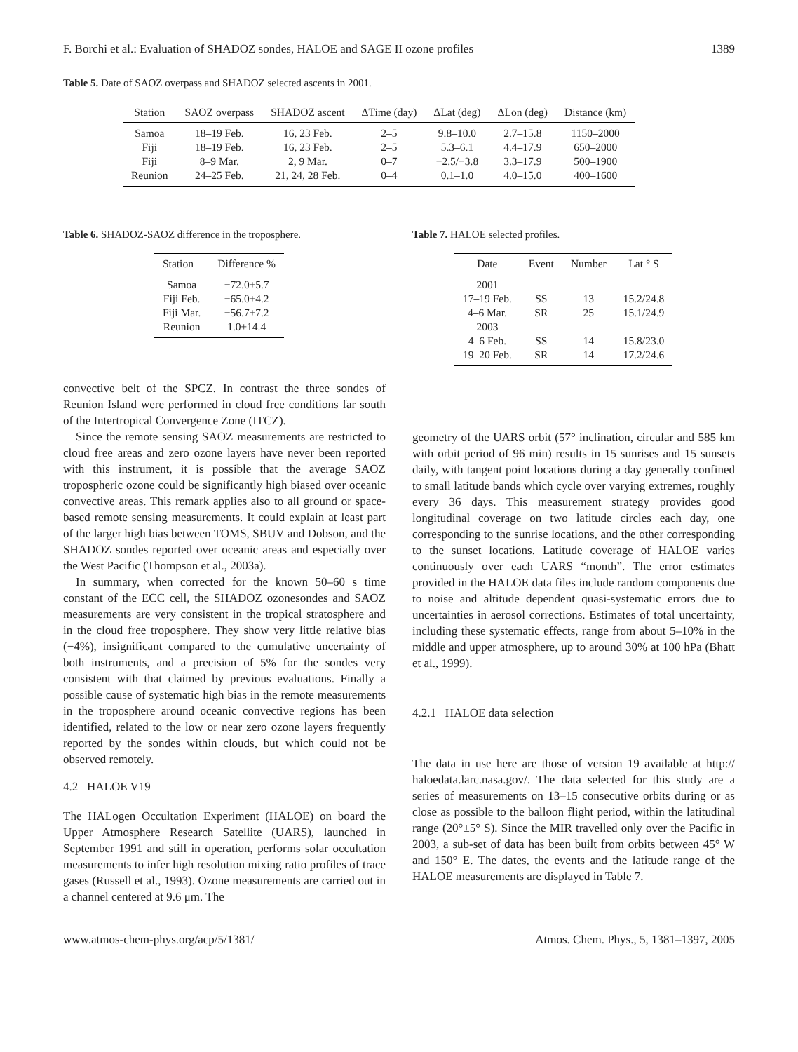F. Borchi et al.: Evaluation of SHADOZ sondes, HALOE and SAGE II ozone profiles 1389
Table 5. Date of SAOZ overpass and SHADOZ selected ascents in 2001.
| Station | SAOZ overpass | SHADOZ ascent | ΔTime (day) | ΔLat (deg) | ΔLon (deg) | Distance (km) |
| --- | --- | --- | --- | --- | --- | --- |
| Samoa | 18–19 Feb. | 16, 23 Feb. | 2–5 | 9.8–10.0 | 2.7–15.8 | 1150–2000 |
| Fiji | 18–19 Feb. | 16, 23 Feb. | 2–5 | 5.3–6.1 | 4.4–17.9 | 650–2000 |
| Fiji | 8–9 Mar. | 2, 9 Mar. | 0–7 | −2.5/−3.8 | 3.3–17.9 | 500–1900 |
| Reunion | 24–25 Feb. | 21, 24, 28 Feb. | 0–4 | 0.1–1.0 | 4.0–15.0 | 400–1600 |
Table 6. SHADOZ-SAOZ difference in the troposphere.
| Station | Difference % |
| --- | --- |
| Samoa | −72.0±5.7 |
| Fiji Feb. | −65.0±4.2 |
| Fiji Mar. | −56.7±7.2 |
| Reunion | 1.0±14.4 |
convective belt of the SPCZ. In contrast the three sondes of Reunion Island were performed in cloud free conditions far south of the Intertropical Convergence Zone (ITCZ).
Since the remote sensing SAOZ measurements are restricted to cloud free areas and zero ozone layers have never been reported with this instrument, it is possible that the average SAOZ tropospheric ozone could be significantly high biased over oceanic convective areas. This remark applies also to all ground or space-based remote sensing measurements. It could explain at least part of the larger high bias between TOMS, SBUV and Dobson, and the SHADOZ sondes reported over oceanic areas and especially over the West Pacific (Thompson et al., 2003a).
In summary, when corrected for the known 50–60 s time constant of the ECC cell, the SHADOZ ozonesondes and SAOZ measurements are very consistent in the tropical stratosphere and in the cloud free troposphere. They show very little relative bias (−4%), insignificant compared to the cumulative uncertainty of both instruments, and a precision of 5% for the sondes very consistent with that claimed by previous evaluations. Finally a possible cause of systematic high bias in the remote measurements in the troposphere around oceanic convective regions has been identified, related to the low or near zero ozone layers frequently reported by the sondes within clouds, but which could not be observed remotely.
4.2 HALOE V19
The HALogen Occultation Experiment (HALOE) on board the Upper Atmosphere Research Satellite (UARS), launched in September 1991 and still in operation, performs solar occultation measurements to infer high resolution mixing ratio profiles of trace gases (Russell et al., 1993). Ozone measurements are carried out in a channel centered at 9.6 μm. The
Table 7. HALOE selected profiles.
| Date | Event | Number | Lat ° S |
| --- | --- | --- | --- |
| 2001 | | | |
| 17–19 Feb. | SS | 13 | 15.2/24.8 |
| 4–6 Mar. | SR | 25 | 15.1/24.9 |
| 2003 | | | |
| 4–6 Feb. | SS | 14 | 15.8/23.0 |
| 19–20 Feb. | SR | 14 | 17.2/24.6 |
geometry of the UARS orbit (57° inclination, circular and 585 km with orbit period of 96 min) results in 15 sunrises and 15 sunsets daily, with tangent point locations during a day generally confined to small latitude bands which cycle over varying extremes, roughly every 36 days. This measurement strategy provides good longitudinal coverage on two latitude circles each day, one corresponding to the sunrise locations, and the other corresponding to the sunset locations. Latitude coverage of HALOE varies continuously over each UARS “month”. The error estimates provided in the HALOE data files include random components due to noise and altitude dependent quasi-systematic errors due to uncertainties in aerosol corrections. Estimates of total uncertainty, including these systematic effects, range from about 5–10% in the middle and upper atmosphere, up to around 30% at 100 hPa (Bhatt et al., 1999).
4.2.1 HALOE data selection
The data in use here are those of version 19 available at http:// haloedata.larc.nasa.gov/. The data selected for this study are a series of measurements on 13–15 consecutive orbits during or as close as possible to the balloon flight period, within the latitudinal range (20°±5° S). Since the MIR travelled only over the Pacific in 2003, a sub-set of data has been built from orbits between 45° W and 150° E. The dates, the events and the latitude range of the HALOE measurements are displayed in Table 7.
www.atmos-chem-phys.org/acp/5/1381/ Atmos. Chem. Phys., 5, 1381–1397, 2005